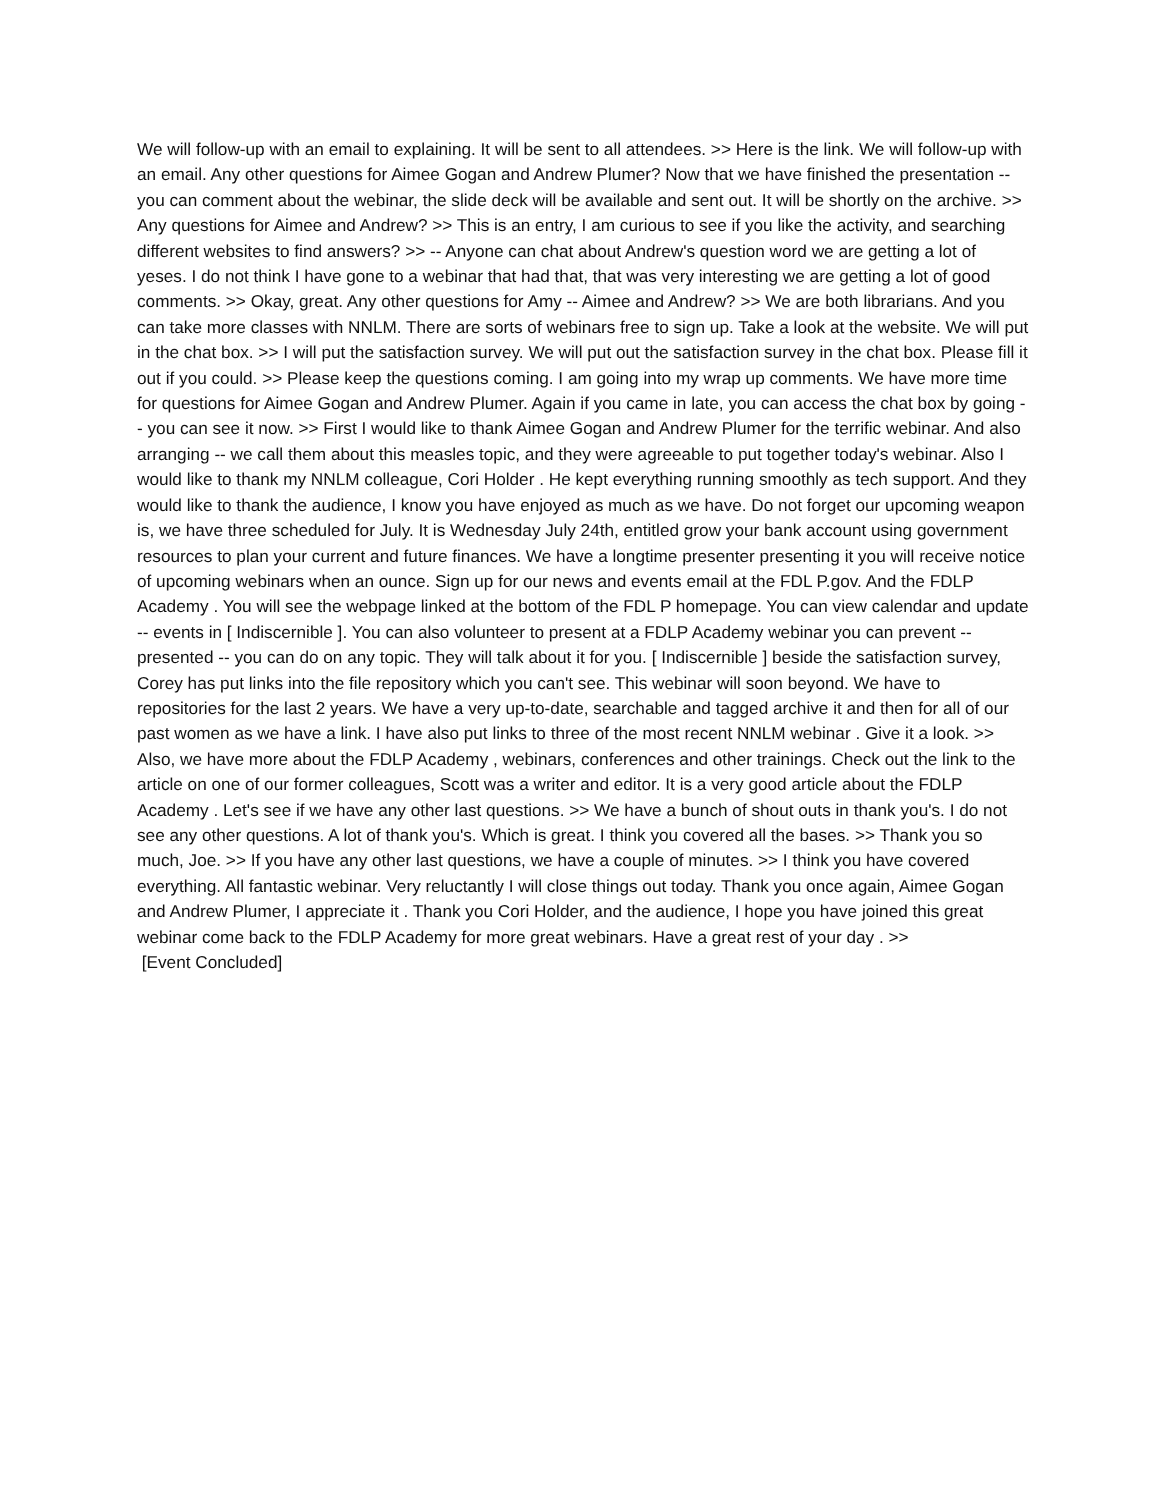We will follow-up with an email to explaining. It will be sent to all attendees. >> Here is the link. We will follow-up with an email. Any other questions for Aimee Gogan and Andrew Plumer? Now that we have finished the presentation -- you can comment about the webinar, the slide deck will be available and sent out. It will be shortly on the archive. >> Any questions for Aimee and Andrew? >> This is an entry, I am curious to see if you like the activity, and searching different websites to find answers? >> -- Anyone can chat about Andrew's question word we are getting a lot of yeses. I do not think I have gone to a webinar that had that, that was very interesting we are getting a lot of good comments. >> Okay, great. Any other questions for Amy -- Aimee and Andrew? >> We are both librarians. And you can take more classes with NNLM. There are sorts of webinars free to sign up. Take a look at the website. We will put in the chat box. >> I will put the satisfaction survey. We will put out the satisfaction survey in the chat box. Please fill it out if you could. >> Please keep the questions coming. I am going into my wrap up comments. We have more time for questions for Aimee Gogan and Andrew Plumer. Again if you came in late, you can access the chat box by going -- you can see it now. >> First I would like to thank Aimee Gogan and Andrew Plumer for the terrific webinar. And also arranging -- we call them about this measles topic, and they were agreeable to put together today's webinar. Also I would like to thank my NNLM colleague, Cori Holder . He kept everything running smoothly as tech support. And they would like to thank the audience, I know you have enjoyed as much as we have. Do not forget our upcoming weapon is, we have three scheduled for July. It is Wednesday July 24th, entitled grow your bank account using government resources to plan your current and future finances. We have a longtime presenter presenting it you will receive notice of upcoming webinars when an ounce. Sign up for our news and events email at the FDL P.gov. And the FDLP Academy . You will see the webpage linked at the bottom of the FDL P homepage. You can view calendar and update -- events in [ Indiscernible ]. You can also volunteer to present at a FDLP Academy webinar you can prevent -- presented -- you can do on any topic. They will talk about it for you. [ Indiscernible ] beside the satisfaction survey, Corey has put links into the file repository which you can't see. This webinar will soon beyond. We have to repositories for the last 2 years. We have a very up-to-date, searchable and tagged archive it and then for all of our past women as we have a link. I have also put links to three of the most recent NNLM webinar . Give it a look. >> Also, we have more about the FDLP Academy , webinars, conferences and other trainings. Check out the link to the article on one of our former colleagues, Scott was a writer and editor. It is a very good article about the FDLP Academy . Let's see if we have any other last questions. >> We have a bunch of shout outs in thank you's. I do not see any other questions. A lot of thank you's. Which is great. I think you covered all the bases. >> Thank you so much, Joe. >> If you have any other last questions, we have a couple of minutes. >> I think you have covered everything. All fantastic webinar. Very reluctantly I will close things out today. Thank you once again, Aimee Gogan and Andrew Plumer, I appreciate it . Thank you Cori Holder, and the audience, I hope you have joined this great webinar come back to the FDLP Academy for more great webinars. Have a great rest of your day . >>
[Event Concluded]